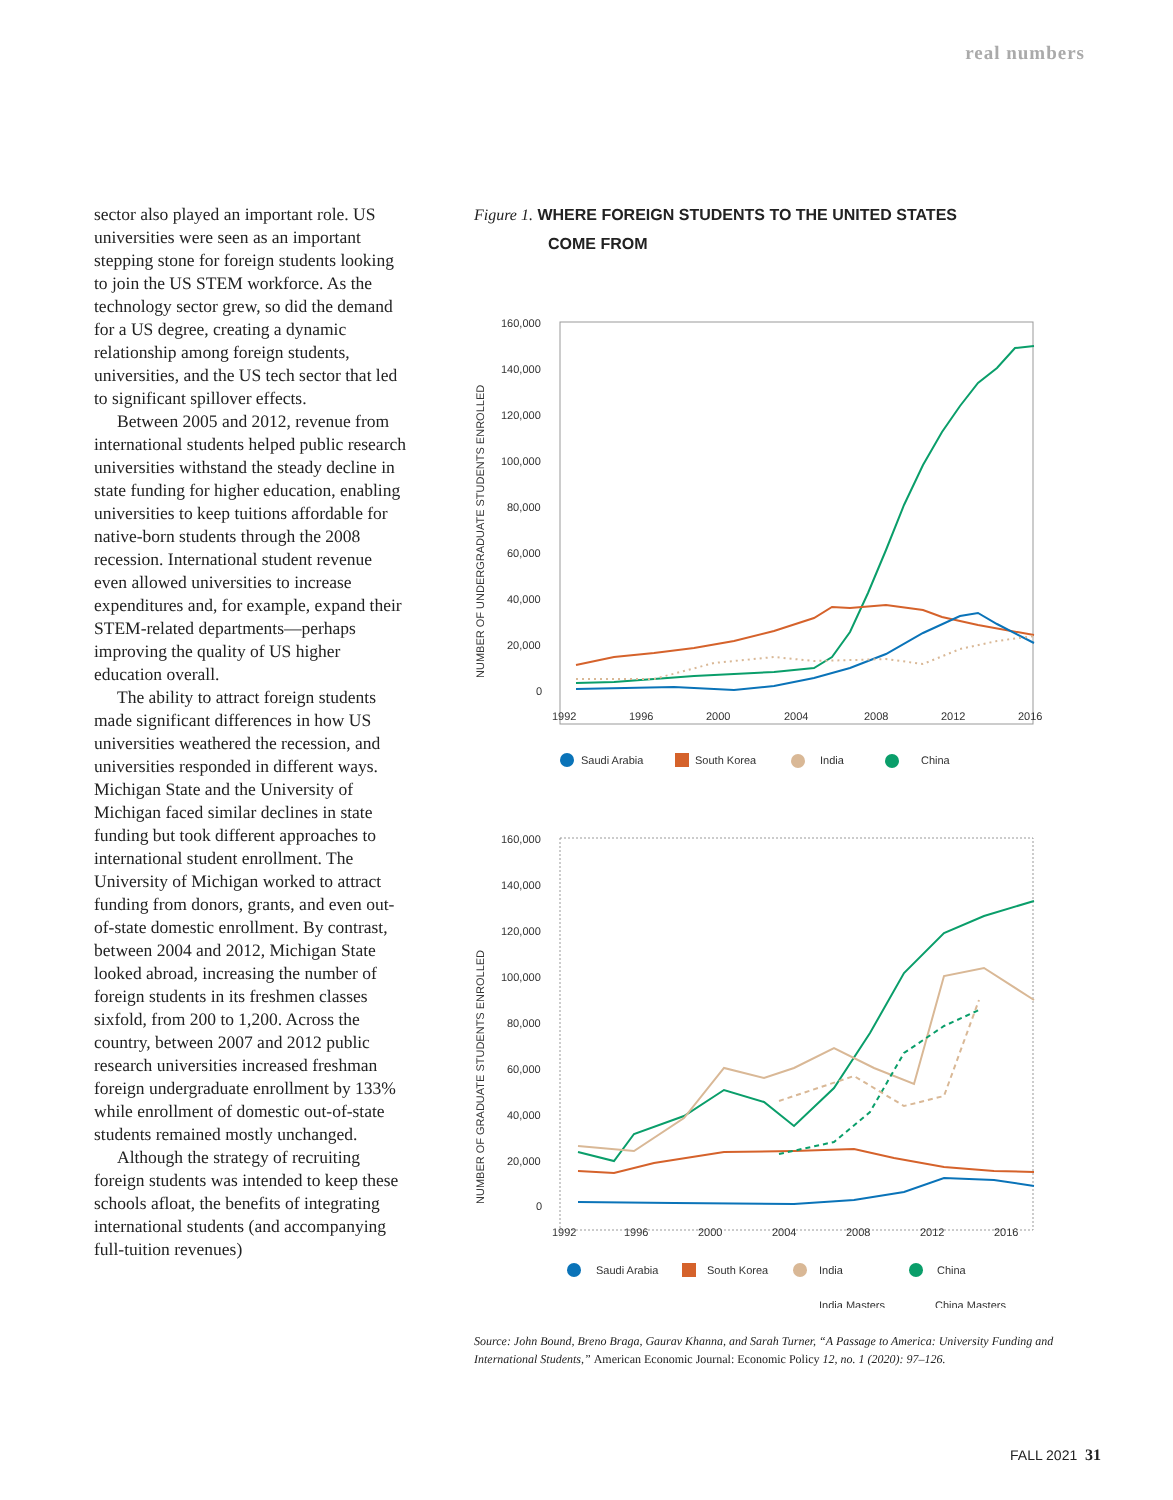real numbers
sector also played an important role. US universities were seen as an important stepping stone for foreign students looking to join the US STEM workforce. As the technology sector grew, so did the demand for a US degree, creating a dynamic relationship among foreign students, universities, and the US tech sector that led to significant spillover effects.
Between 2005 and 2012, revenue from international students helped public research universities withstand the steady decline in state funding for higher education, enabling universities to keep tuitions affordable for native-born students through the 2008 recession. International student revenue even allowed universities to increase expenditures and, for example, expand their STEM-related departments—perhaps improving the quality of US higher education overall.
The ability to attract foreign students made significant differences in how US universities weathered the recession, and universities responded in different ways. Michigan State and the University of Michigan faced similar declines in state funding but took different approaches to international student enrollment. The University of Michigan worked to attract funding from donors, grants, and even out-of-state domestic enrollment. By contrast, between 2004 and 2012, Michigan State looked abroad, increasing the number of foreign students in its freshmen classes sixfold, from 200 to 1,200. Across the country, between 2007 and 2012 public research universities increased freshman foreign undergraduate enrollment by 133% while enrollment of domestic out-of-state students remained mostly unchanged.
Although the strategy of recruiting foreign students was intended to keep these schools afloat, the benefits of integrating international students (and accompanying full-tuition revenues)
Figure 1. WHERE FOREIGN STUDENTS TO THE UNITED STATES
COME FROM
160,000
140,000
120,000
100,000
80,000
60,000
40,000
20,000
0
1992
1996
2000
2004
2008
2012
2016
NUMBER OF UNDERGRADUATE STUDENTS ENROLLED
Saudi Arabia
South Korea
India
China
160,000
140,000
120,000
100,000
80,000
60,000
40,000
20,000
0
1992
1996
2000
2004
2008
2012
2016
NUMBER OF GRADUATE STUDENTS ENROLLED
Saudi Arabia
South Korea
India
China
India Masters
China Masters
Source: John Bound, Breno Braga, Gaurav Khanna, and Sarah Turner, “A Passage to America: University Funding and International Students,” American Economic Journal: Economic Policy 12, no. 1 (2020): 97–126.
FALL 2021 31